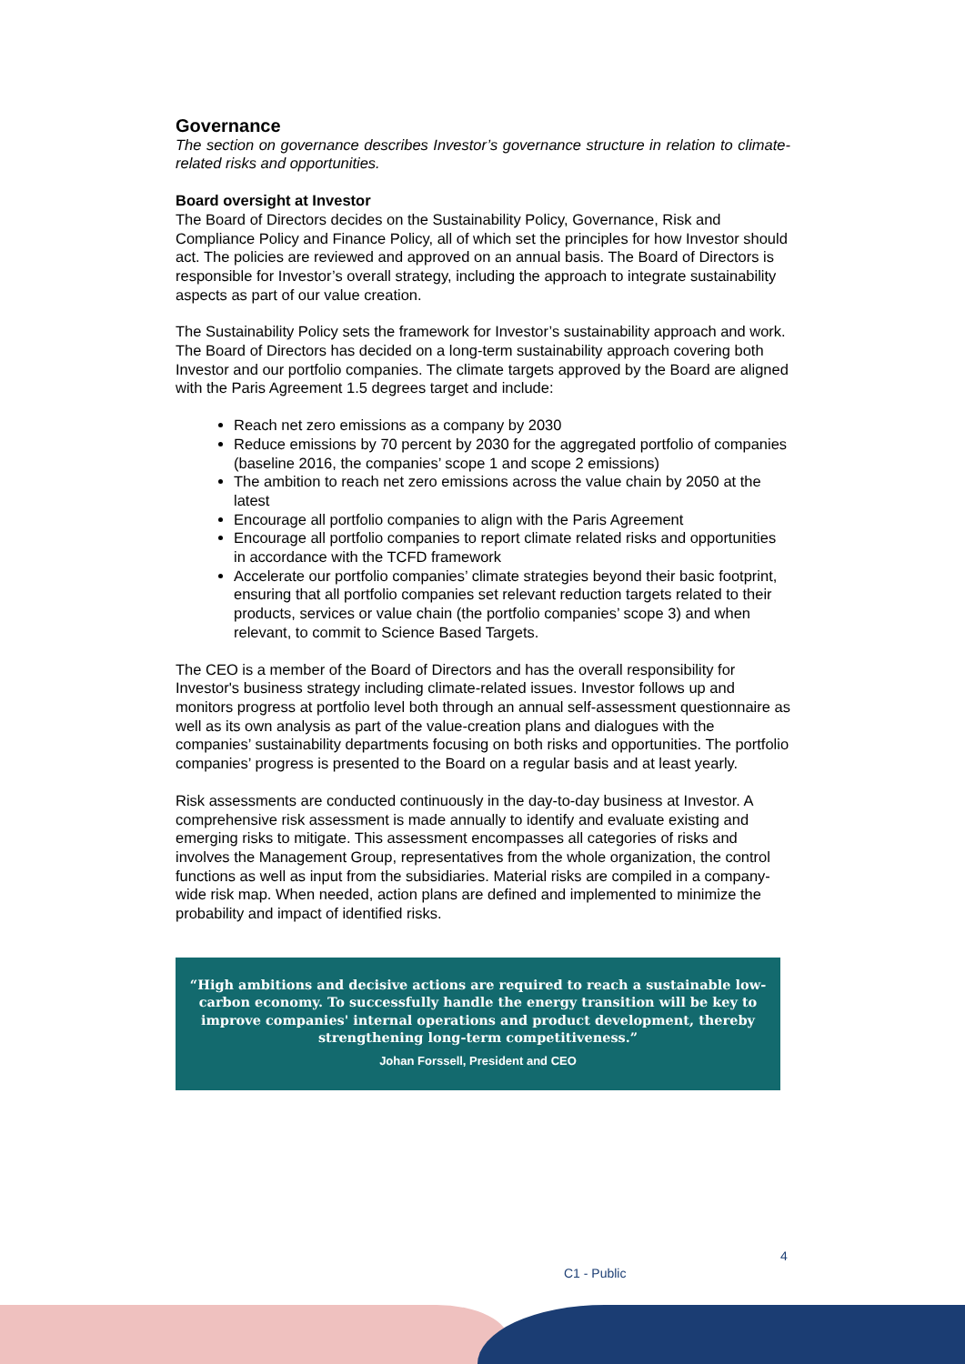Governance
The section on governance describes Investor’s governance structure in relation to climate-related risks and opportunities.
Board oversight at Investor
The Board of Directors decides on the Sustainability Policy, Governance, Risk and Compliance Policy and Finance Policy, all of which set the principles for how Investor should act. The policies are reviewed and approved on an annual basis. The Board of Directors is responsible for Investor’s overall strategy, including the approach to integrate sustainability aspects as part of our value creation.
The Sustainability Policy sets the framework for Investor’s sustainability approach and work. The Board of Directors has decided on a long-term sustainability approach covering both Investor and our portfolio companies. The climate targets approved by the Board are aligned with the Paris Agreement 1.5 degrees target and include:
Reach net zero emissions as a company by 2030
Reduce emissions by 70 percent by 2030 for the aggregated portfolio of companies (baseline 2016, the companies’ scope 1 and scope 2 emissions)
The ambition to reach net zero emissions across the value chain by 2050 at the latest
Encourage all portfolio companies to align with the Paris Agreement
Encourage all portfolio companies to report climate related risks and opportunities in accordance with the TCFD framework
Accelerate our portfolio companies’ climate strategies beyond their basic footprint, ensuring that all portfolio companies set relevant reduction targets related to their products, services or value chain (the portfolio companies’ scope 3) and when relevant, to commit to Science Based Targets.
The CEO is a member of the Board of Directors and has the overall responsibility for Investor's business strategy including climate-related issues. Investor follows up and monitors progress at portfolio level both through an annual self-assessment questionnaire as well as its own analysis as part of the value-creation plans and dialogues with the companies’ sustainability departments focusing on both risks and opportunities. The portfolio companies’ progress is presented to the Board on a regular basis and at least yearly.
Risk assessments are conducted continuously in the day-to-day business at Investor. A comprehensive risk assessment is made annually to identify and evaluate existing and emerging risks to mitigate. This assessment encompasses all categories of risks and involves the Management Group, representatives from the whole organization, the control functions as well as input from the subsidiaries. Material risks are compiled in a company-wide risk map. When needed, action plans are defined and implemented to minimize the probability and impact of identified risks.
“High ambitions and decisive actions are required to reach a sustainable low-carbon economy. To successfully handle the energy transition will be key to improve companies' internal operations and product development, thereby strengthening long-term competitiveness.”
Johan Forssell, President and CEO
4
C1 - Public